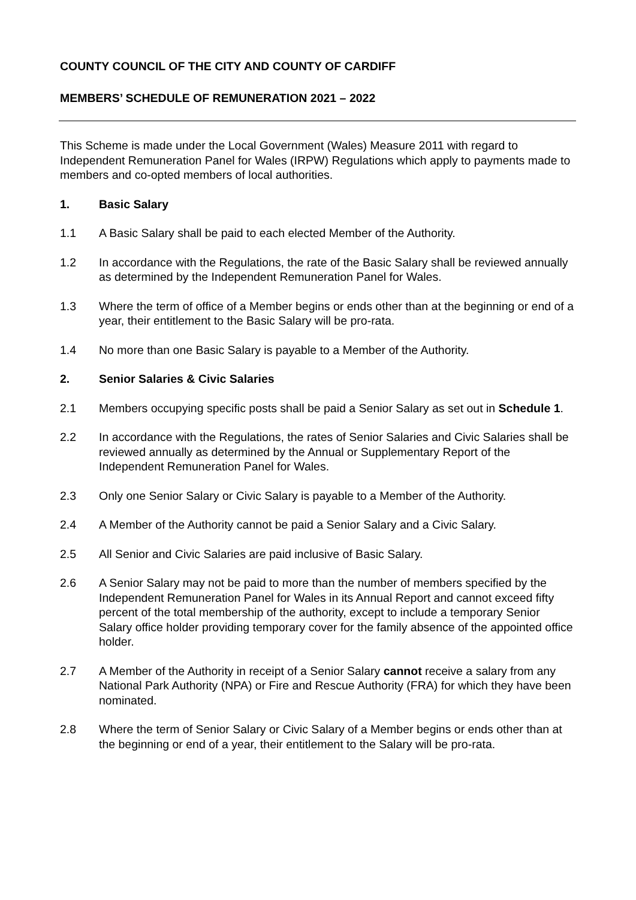COUNTY COUNCIL OF THE CITY AND COUNTY OF CARDIFF
MEMBERS’ SCHEDULE OF REMUNERATION 2021 – 2022
This Scheme is made under the Local Government (Wales) Measure 2011 with regard to Independent Remuneration Panel for Wales (IRPW) Regulations which apply to payments made to members and co-opted members of local authorities.
1. Basic Salary
1.1 A Basic Salary shall be paid to each elected Member of the Authority.
1.2 In accordance with the Regulations, the rate of the Basic Salary shall be reviewed annually as determined by the Independent Remuneration Panel for Wales.
1.3 Where the term of office of a Member begins or ends other than at the beginning or end of a year, their entitlement to the Basic Salary will be pro-rata.
1.4 No more than one Basic Salary is payable to a Member of the Authority.
2. Senior Salaries & Civic Salaries
2.1 Members occupying specific posts shall be paid a Senior Salary as set out in Schedule 1.
2.2 In accordance with the Regulations, the rates of Senior Salaries and Civic Salaries shall be reviewed annually as determined by the Annual or Supplementary Report of the Independent Remuneration Panel for Wales.
2.3 Only one Senior Salary or Civic Salary is payable to a Member of the Authority.
2.4 A Member of the Authority cannot be paid a Senior Salary and a Civic Salary.
2.5 All Senior and Civic Salaries are paid inclusive of Basic Salary.
2.6 A Senior Salary may not be paid to more than the number of members specified by the Independent Remuneration Panel for Wales in its Annual Report and cannot exceed fifty percent of the total membership of the authority, except to include a temporary Senior Salary office holder providing temporary cover for the family absence of the appointed office holder.
2.7 A Member of the Authority in receipt of a Senior Salary cannot receive a salary from any National Park Authority (NPA) or Fire and Rescue Authority (FRA) for which they have been nominated.
2.8 Where the term of Senior Salary or Civic Salary of a Member begins or ends other than at the beginning or end of a year, their entitlement to the Salary will be pro-rata.